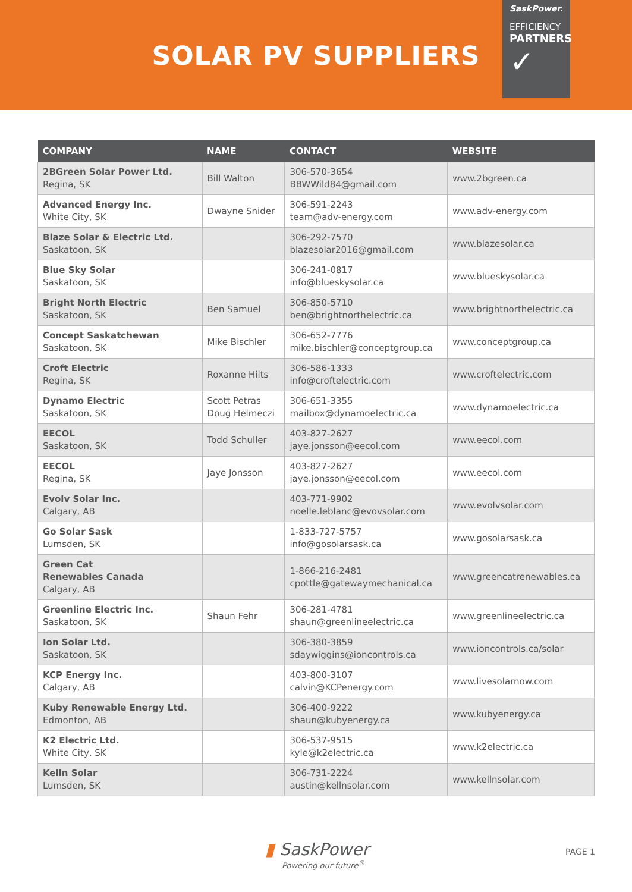SOLAR PV SUPPLIERS
SaskPower.
EFFICIENCY
PARTNERS
✓
| COMPANY | NAME | CONTACT | WEBSITE |
| --- | --- | --- | --- |
| 2BGreen Solar Power Ltd. Regina, SK | Bill Walton | 306-570-3654 BBWWild84@gmail.com | www.2bgreen.ca |
| Advanced Energy Inc. White City, SK | Dwayne Snider | 306-591-2243 team@adv-energy.com | www.adv-energy.com |
| Blaze Solar & Electric Ltd. Saskatoon, SK | | 306-292-7570 blazesolar2016@gmail.com | www.blazesolar.ca |
| Blue Sky Solar Saskatoon, SK | | 306-241-0817 info@blueskysolar.ca | www.blueskysolar.ca |
| Bright North Electric Saskatoon, SK | Ben Samuel | 306-850-5710 ben@brightnorthelectric.ca | www.brightnorthelectric.ca |
| Concept Saskatchewan Saskatoon, SK | Mike Bischler | 306-652-7776 mike.bischler@conceptgroup.ca | www.conceptgroup.ca |
| Croft Electric Regina, SK | Roxanne Hilts | 306-586-1333 info@croftelectric.com | www.croftelectric.com |
| Dynamo Electric Saskatoon, SK | Scott Petras Doug Helmeczi | 306-651-3355 mailbox@dynamoelectric.ca | www.dynamoelectric.ca |
| EECOL Saskatoon, SK | Todd Schuller | 403-827-2627 jaye.jonsson@eecol.com | www.eecol.com |
| EECOL Regina, SK | Jaye Jonsson | 403-827-2627 jaye.jonsson@eecol.com | www.eecol.com |
| Evolv Solar Inc. Calgary, AB | | 403-771-9902 noelle.leblanc@evovsolar.com | www.evolvsolar.com |
| Go Solar Sask Lumsden, SK | | 1-833-727-5757 info@gosolarsask.ca | www.gosolarsask.ca |
| Green Cat Renewables Canada Calgary, AB | | 1-866-216-2481 cpottle@gatewaymechanical.ca | www.greencatrenewables.ca |
| Greenline Electric Inc. Saskatoon, SK | Shaun Fehr | 306-281-4781 shaun@greenlineelectric.ca | www.greenlineelectric.ca |
| Ion Solar Ltd. Saskatoon, SK | | 306-380-3859 sdaywiggins@ioncontrols.ca | www.ioncontrols.ca/solar |
| KCP Energy Inc. Calgary, AB | | 403-800-3107 calvin@KCPenergy.com | www.livesolarnow.com |
| Kuby Renewable Energy Ltd. Edmonton, AB | | 306-400-9222 shaun@kubyenergy.ca | www.kubyenergy.ca |
| K2 Electric Ltd. White City, SK | | 306-537-9515 kyle@k2electric.ca | www.k2electric.ca |
| Kelln Solar Lumsden, SK | | 306-731-2224 austin@kellnsolar.com | www.kellnsolar.com |
▮ SaskPower
Powering our future<sup>®</sup>
PAGE 1